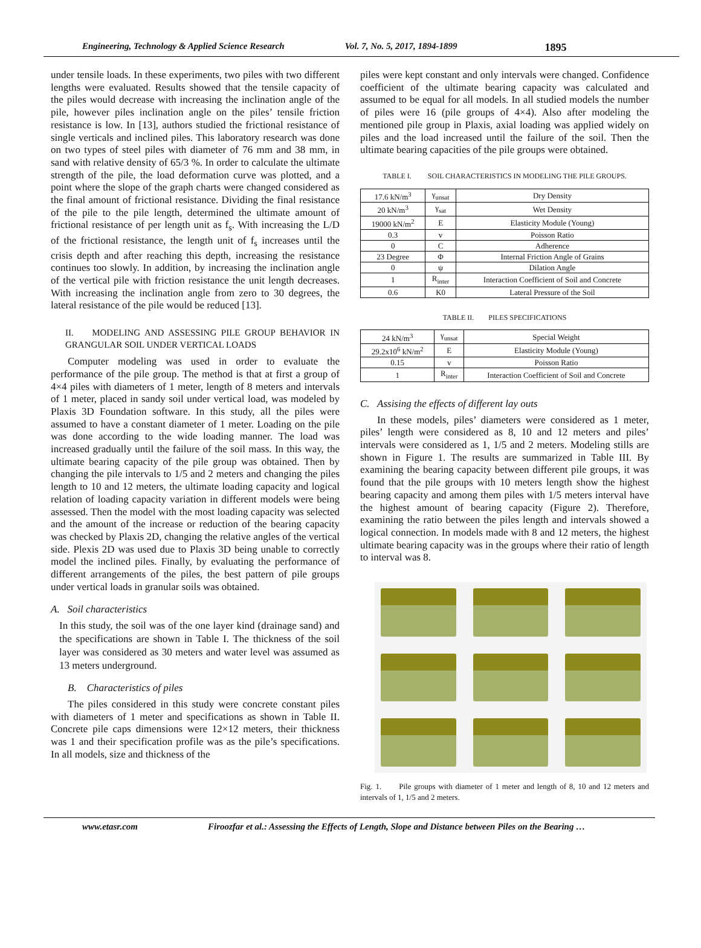Engineering, Technology & Applied Science Research Vol. 7, No. 5, 2017, 1894-1899 1895
under tensile loads. In these experiments, two piles with two different lengths were evaluated. Results showed that the tensile capacity of the piles would decrease with increasing the inclination angle of the pile, however piles inclination angle on the piles’ tensile friction resistance is low. In [13], authors studied the frictional resistance of single verticals and inclined piles. This laboratory research was done on two types of steel piles with diameter of 76 mm and 38 mm, in sand with relative density of 65/3 %. In order to calculate the ultimate strength of the pile, the load deformation curve was plotted, and a point where the slope of the graph charts were changed considered as the final amount of frictional resistance. Dividing the final resistance of the pile to the pile length, determined the ultimate amount of frictional resistance of per length unit as f<sub>s</sub>. With increasing the L/D of the frictional resistance, the length unit of f<sub>s</sub> increases until the crisis depth and after reaching this depth, increasing the resistance continues too slowly. In addition, by increasing the inclination angle of the vertical pile with friction resistance the unit length decreases. With increasing the inclination angle from zero to 30 degrees, the lateral resistance of the pile would be reduced [13].
II. MODELING AND ASSESSING PILE GROUP BEHAVIOR IN GRANGULAR SOIL UNDER VERTICAL LOADS
Computer modeling was used in order to evaluate the performance of the pile group. The method is that at first a group of 4×4 piles with diameters of 1 meter, length of 8 meters and intervals of 1 meter, placed in sandy soil under vertical load, was modeled by Plaxis 3D Foundation software. In this study, all the piles were assumed to have a constant diameter of 1 meter. Loading on the pile was done according to the wide loading manner. The load was increased gradually until the failure of the soil mass. In this way, the ultimate bearing capacity of the pile group was obtained. Then by changing the pile intervals to 1/5 and 2 meters and changing the piles length to 10 and 12 meters, the ultimate loading capacity and logical relation of loading capacity variation in different models were being assessed. Then the model with the most loading capacity was selected and the amount of the increase or reduction of the bearing capacity was checked by Plaxis 2D, changing the relative angles of the vertical side. Plexis 2D was used due to Plaxis 3D being unable to correctly model the inclined piles. Finally, by evaluating the performance of different arrangements of the piles, the best pattern of pile groups under vertical loads in granular soils was obtained.
A. Soil characteristics
In this study, the soil was of the one layer kind (drainage sand) and the specifications are shown in Table I. The thickness of the soil layer was considered as 30 meters and water level was assumed as 13 meters underground.
B. Characteristics of piles
The piles considered in this study were concrete constant piles with diameters of 1 meter and specifications as shown in Table II. Concrete pile caps dimensions were 12×12 meters, their thickness was 1 and their specification profile was as the pile’s specifications. In all models, size and thickness of the
piles were kept constant and only intervals were changed. Confidence coefficient of the ultimate bearing capacity was calculated and assumed to be equal for all models. In all studied models the number of piles were 16 (pile groups of 4×4). Also after modeling the mentioned pile group in Plaxis, axial loading was applied widely on piles and the load increased until the failure of the soil. Then the ultimate bearing capacities of the pile groups were obtained.
TABLE I. SOIL CHARACTERISTICS IN MODELING THE PILE GROUPS.
| 17.6 kN/m<sup>3</sup> | γ<sub>unsat</sub> | Dry Density |
| 20 kN/m<sup>3</sup> | γ<sub>sat</sub> | Wet Density |
| 19000 kN/m<sup>2</sup> | E | Elasticity Module (Young) |
| 0.3 | v | Poisson Ratio |
| 0 | C | Adherence |
| 23 Degree | Φ | Internal Friction Angle of Grains |
| 0 | ψ | Dilation Angle |
| 1 | R<sub>inter</sub> | Interaction Coefficient of Soil and Concrete |
| 0.6 | K0 | Lateral Pressure of the Soil |
TABLE II. PILES SPECIFICATIONS
| 24 kN/m<sup>3</sup> | γ<sub>unsat</sub> | Special Weight |
| 29.2x10<sup>6</sup> kN/m<sup>2</sup> | E | Elasticity Module (Young) |
| 0.15 | v | Poisson Ratio |
| 1 | R<sub>inter</sub> | Interaction Coefficient of Soil and Concrete |
C. Assising the effects of different lay outs
In these models, piles’ diameters were considered as 1 meter, piles’ length were considered as 8, 10 and 12 meters and piles’ intervals were considered as 1, 1/5 and 2 meters. Modeling stills are shown in Figure 1. The results are summarized in Table III. By examining the bearing capacity between different pile groups, it was found that the pile groups with 10 meters length show the highest bearing capacity and among them piles with 1/5 meters interval have the highest amount of bearing capacity (Figure 2). Therefore, examining the ratio between the piles length and intervals showed a logical connection. In models made with 8 and 12 meters, the highest ultimate bearing capacity was in the groups where their ratio of length to interval was 8.
Fig. 1. Pile groups with diameter of 1 meter and length of 8, 10 and 12 meters and intervals of 1, 1/5 and 2 meters.
www.etasr.com Firoozfar et al.: Assessing the Effects of Length, Slope and Distance between Piles on the Bearing …